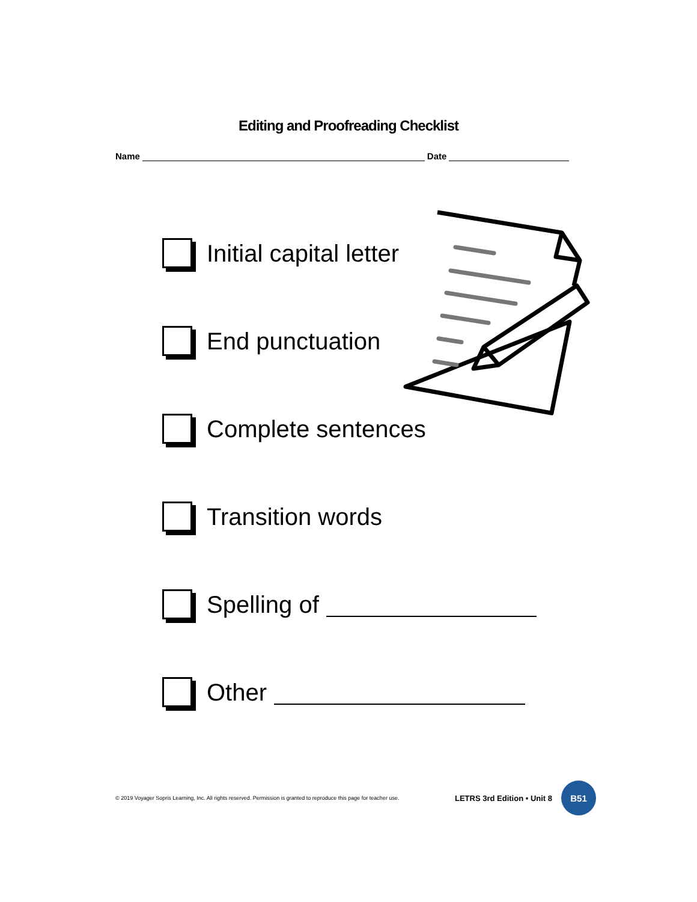Editing and Proofreading Checklist
Name
Date
Initial capital letter
End punctuation
Complete sentences
Transition words
Spelling of
Other
© 2019 Voyager Sopris Learning, Inc. All rights reserved. Permission is granted to reproduce this page for teacher use. LETRS 3rd Edition • Unit 8
B51